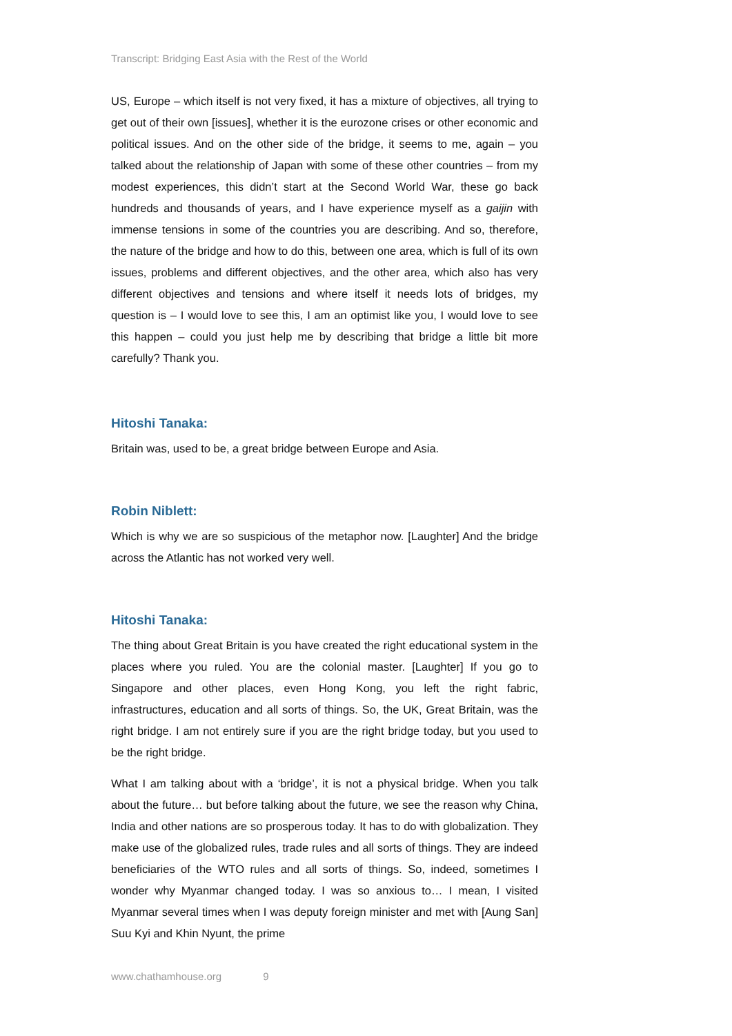Transcript: Bridging East Asia with the Rest of the World
US, Europe – which itself is not very fixed, it has a mixture of objectives, all trying to get out of their own [issues], whether it is the eurozone crises or other economic and political issues. And on the other side of the bridge, it seems to me, again – you talked about the relationship of Japan with some of these other countries – from my modest experiences, this didn’t start at the Second World War, these go back hundreds and thousands of years, and I have experience myself as a gaijin with immense tensions in some of the countries you are describing. And so, therefore, the nature of the bridge and how to do this, between one area, which is full of its own issues, problems and different objectives, and the other area, which also has very different objectives and tensions and where itself it needs lots of bridges, my question is – I would love to see this, I am an optimist like you, I would love to see this happen – could you just help me by describing that bridge a little bit more carefully? Thank you.
Hitoshi Tanaka:
Britain was, used to be, a great bridge between Europe and Asia.
Robin Niblett:
Which is why we are so suspicious of the metaphor now. [Laughter] And the bridge across the Atlantic has not worked very well.
Hitoshi Tanaka:
The thing about Great Britain is you have created the right educational system in the places where you ruled. You are the colonial master. [Laughter] If you go to Singapore and other places, even Hong Kong, you left the right fabric, infrastructures, education and all sorts of things. So, the UK, Great Britain, was the right bridge. I am not entirely sure if you are the right bridge today, but you used to be the right bridge.
What I am talking about with a ‘bridge’, it is not a physical bridge. When you talk about the future… but before talking about the future, we see the reason why China, India and other nations are so prosperous today. It has to do with globalization. They make use of the globalized rules, trade rules and all sorts of things. They are indeed beneficiaries of the WTO rules and all sorts of things. So, indeed, sometimes I wonder why Myanmar changed today. I was so anxious to… I mean, I visited Myanmar several times when I was deputy foreign minister and met with [Aung San] Suu Kyi and Khin Nyunt, the prime
www.chathamhouse.org 9